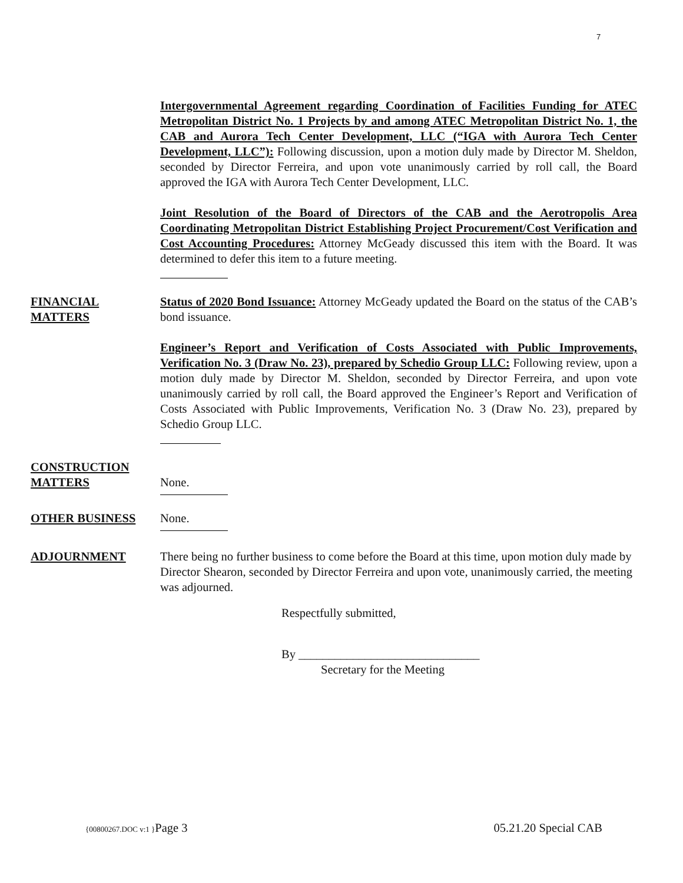7
Intergovernmental Agreement regarding Coordination of Facilities Funding for ATEC Metropolitan District No. 1 Projects by and among ATEC Metropolitan District No. 1, the CAB and Aurora Tech Center Development, LLC (“IGA with Aurora Tech Center Development, LLC”): Following discussion, upon a motion duly made by Director M. Sheldon, seconded by Director Ferreira, and upon vote unanimously carried by roll call, the Board approved the IGA with Aurora Tech Center Development, LLC.
Joint Resolution of the Board of Directors of the CAB and the Aerotropolis Area Coordinating Metropolitan District Establishing Project Procurement/Cost Verification and Cost Accounting Procedures: Attorney McGeady discussed this item with the Board. It was determined to defer this item to a future meeting.
FINANCIAL
MATTERS
Status of 2020 Bond Issuance: Attorney McGeady updated the Board on the status of the CAB’s bond issuance.
Engineer’s Report and Verification of Costs Associated with Public Improvements, Verification No. 3 (Draw No. 23), prepared by Schedio Group LLC: Following review, upon a motion duly made by Director M. Sheldon, seconded by Director Ferreira, and upon vote unanimously carried by roll call, the Board approved the Engineer’s Report and Verification of Costs Associated with Public Improvements, Verification No. 3 (Draw No. 23), prepared by Schedio Group LLC.
CONSTRUCTION
MATTERS
None.
OTHER BUSINESS None.
ADJOURNMENT There being no further business to come before the Board at this time, upon motion duly made by Director Shearon, seconded by Director Ferreira and upon vote, unanimously carried, the meeting was adjourned.
Respectfully submitted,
By ______________________________
Secretary for the Meeting
{00800267.DOC v:1 }Page 3 05.21.20 Special CAB